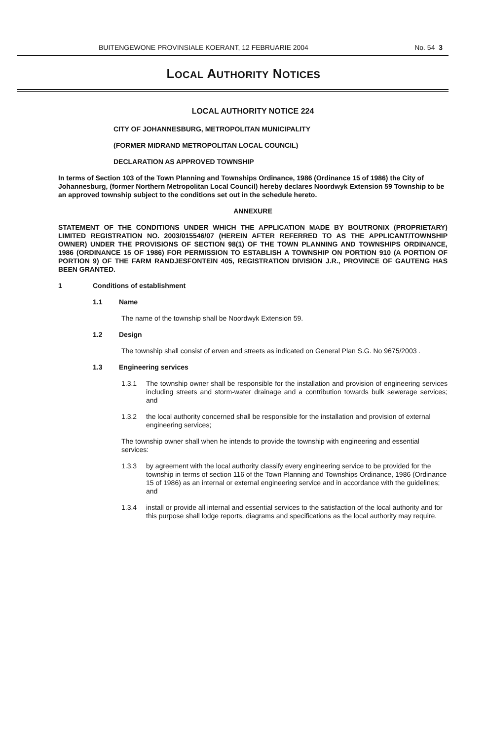BUITENGEWONE PROVINSIALE KOERANT, 12 FEBRUARIE 2004 No. 54 3
LOCAL AUTHORITY NOTICES
LOCAL AUTHORITY NOTICE 224
CITY OF JOHANNESBURG, METROPOLITAN MUNICIPALITY
(FORMER MIDRAND METROPOLITAN LOCAL COUNCIL)
DECLARATION AS APPROVED TOWNSHIP
In terms of Section 103 of the Town Planning and Townships Ordinance, 1986 (Ordinance 15 of 1986) the City of Johannesburg, (former Northern Metropolitan Local Council) hereby declares Noordwyk Extension 59 Township to be an approved township subject to the conditions set out in the schedule hereto.
ANNEXURE
STATEMENT OF THE CONDITIONS UNDER WHICH THE APPLICATION MADE BY BOUTRONIX (PROPRIETARY) LIMITED REGISTRATION NO. 2003/015546/07 (HEREIN AFTER REFERRED TO AS THE APPLICANT/TOWNSHIP OWNER) UNDER THE PROVISIONS OF SECTION 98(1) OF THE TOWN PLANNING AND TOWNSHIPS ORDINANCE, 1986 (ORDINANCE 15 OF 1986) FOR PERMISSION TO ESTABLISH A TOWNSHIP ON PORTION 910 (A PORTION OF PORTION 9) OF THE FARM RANDJESFONTEIN 405, REGISTRATION DIVISION J.R., PROVINCE OF GAUTENG HAS BEEN GRANTED.
1 Conditions of establishment
1.1 Name
The name of the township shall be Noordwyk Extension 59.
1.2 Design
The township shall consist of erven and streets as indicated on General Plan S.G. No 9675/2003 .
1.3 Engineering services
1.3.1 The township owner shall be responsible for the installation and provision of engineering services including streets and storm-water drainage and a contribution towards bulk sewerage services; and
1.3.2 the local authority concerned shall be responsible for the installation and provision of external engineering services;
The township owner shall when he intends to provide the township with engineering and essential services:
1.3.3 by agreement with the local authority classify every engineering service to be provided for the township in terms of section 116 of the Town Planning and Townships Ordinance, 1986 (Ordinance 15 of 1986) as an internal or external engineering service and in accordance with the guidelines; and
1.3.4 install or provide all internal and essential services to the satisfaction of the local authority and for this purpose shall lodge reports, diagrams and specifications as the local authority may require.